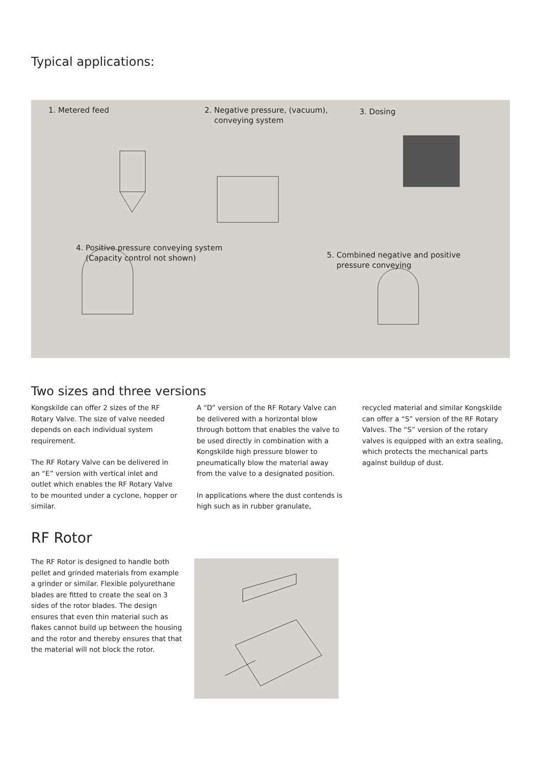Typical applications:
1. Metered feed
2. Negative pressure, (vacuum),
conveying system
3. Dosing
4. Positive pressure conveying system
(Capacity control not shown)
5. Combined negative and positive
pressure conveying
Two sizes and three versions
Kongskilde can offer 2 sizes of the RF Rotary Valve. The size of valve needed depends on each individual system requirement.
The RF Rotary Valve can be delivered in an “E” version with vertical inlet and outlet which enables the RF Rotary Valve to be mounted under a cyclone, hopper or similar.
A “D” version of the RF Rotary Valve can be delivered with a horizontal blow through bottom that enables the valve to be used directly in combination with a Kongskilde high pressure blower to pneumatically blow the material away from the valve to a designated position.
In applications where the dust contends is high such as in rubber granulate,
recycled material and similar Kongskilde can offer a “S” version of the RF Rotary Valves. The “S” version of the rotary valves is equipped with an extra sealing, which protects the mechanical parts against buildup of dust.
RF Rotor
The RF Rotor is designed to handle both pellet and grinded materials from example a grinder or similar. Flexible polyurethane blades are fitted to create the seal on 3 sides of the rotor blades. The design ensures that even thin material such as flakes cannot build up between the housing and the rotor and thereby ensures that that the material will not block the rotor.